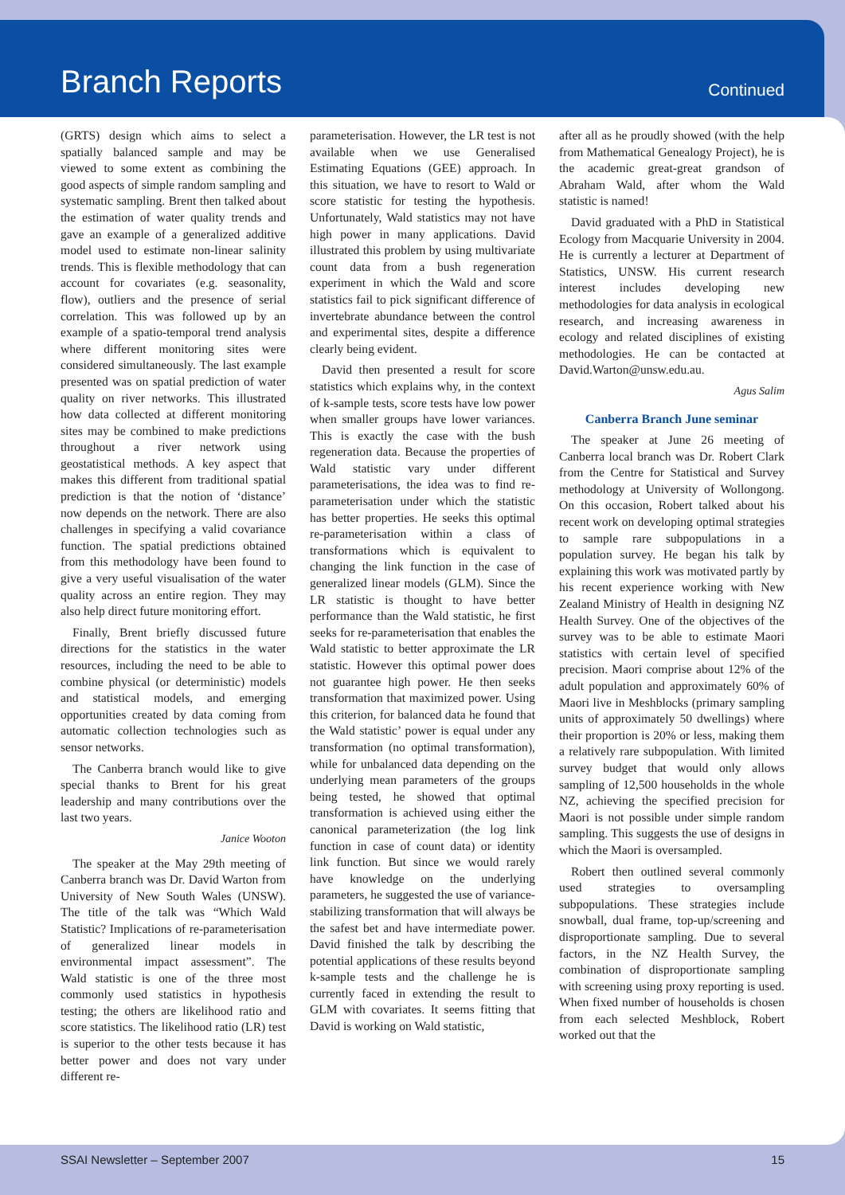Branch Reports
Continued
(GRTS) design which aims to select a spatially balanced sample and may be viewed to some extent as combining the good aspects of simple random sampling and systematic sampling. Brent then talked about the estimation of water quality trends and gave an example of a generalized additive model used to estimate non-linear salinity trends. This is flexible methodology that can account for covariates (e.g. seasonality, flow), outliers and the presence of serial correlation. This was followed up by an example of a spatio-temporal trend analysis where different monitoring sites were considered simultaneously. The last example presented was on spatial prediction of water quality on river networks. This illustrated how data collected at different monitoring sites may be combined to make predictions throughout a river network using geostatistical methods. A key aspect that makes this different from traditional spatial prediction is that the notion of ‘distance’ now depends on the network. There are also challenges in specifying a valid covariance function. The spatial predictions obtained from this methodology have been found to give a very useful visualisation of the water quality across an entire region. They may also help direct future monitoring effort.
Finally, Brent briefly discussed future directions for the statistics in the water resources, including the need to be able to combine physical (or deterministic) models and statistical models, and emerging opportunities created by data coming from automatic collection technologies such as sensor networks.
The Canberra branch would like to give special thanks to Brent for his great leadership and many contributions over the last two years.
Janice Wooton
The speaker at the May 29th meeting of Canberra branch was Dr. David Warton from University of New South Wales (UNSW). The title of the talk was “Which Wald Statistic? Implications of re-parameterisation of generalized linear models in environmental impact assessment”. The Wald statistic is one of the three most commonly used statistics in hypothesis testing; the others are likelihood ratio and score statistics. The likelihood ratio (LR) test is superior to the other tests because it has better power and does not vary under different re-
parameterisation. However, the LR test is not available when we use Generalised Estimating Equations (GEE) approach. In this situation, we have to resort to Wald or score statistic for testing the hypothesis. Unfortunately, Wald statistics may not have high power in many applications. David illustrated this problem by using multivariate count data from a bush regeneration experiment in which the Wald and score statistics fail to pick significant difference of invertebrate abundance between the control and experimental sites, despite a difference clearly being evident.
David then presented a result for score statistics which explains why, in the context of k-sample tests, score tests have low power when smaller groups have lower variances. This is exactly the case with the bush regeneration data. Because the properties of Wald statistic vary under different parameterisations, the idea was to find re-parameterisation under which the statistic has better properties. He seeks this optimal re-parameterisation within a class of transformations which is equivalent to changing the link function in the case of generalized linear models (GLM). Since the LR statistic is thought to have better performance than the Wald statistic, he first seeks for re-parameterisation that enables the Wald statistic to better approximate the LR statistic. However this optimal power does not guarantee high power. He then seeks transformation that maximized power. Using this criterion, for balanced data he found that the Wald statistic’ power is equal under any transformation (no optimal transformation), while for unbalanced data depending on the underlying mean parameters of the groups being tested, he showed that optimal transformation is achieved using either the canonical parameterization (the log link function in case of count data) or identity link function. But since we would rarely have knowledge on the underlying parameters, he suggested the use of variance-stabilizing transformation that will always be the safest bet and have intermediate power. David finished the talk by describing the potential applications of these results beyond k-sample tests and the challenge he is currently faced in extending the result to GLM with covariates. It seems fitting that David is working on Wald statistic,
after all as he proudly showed (with the help from Mathematical Genealogy Project), he is the academic great-great grandson of Abraham Wald, after whom the Wald statistic is named!
David graduated with a PhD in Statistical Ecology from Macquarie University in 2004. He is currently a lecturer at Department of Statistics, UNSW. His current research interest includes developing new methodologies for data analysis in ecological research, and increasing awareness in ecology and related disciplines of existing methodologies. He can be contacted at David.Warton@unsw.edu.au.
Agus Salim
Canberra Branch June seminar
The speaker at June 26 meeting of Canberra local branch was Dr. Robert Clark from the Centre for Statistical and Survey methodology at University of Wollongong. On this occasion, Robert talked about his recent work on developing optimal strategies to sample rare subpopulations in a population survey. He began his talk by explaining this work was motivated partly by his recent experience working with New Zealand Ministry of Health in designing NZ Health Survey. One of the objectives of the survey was to be able to estimate Maori statistics with certain level of specified precision. Maori comprise about 12% of the adult population and approximately 60% of Maori live in Meshblocks (primary sampling units of approximately 50 dwellings) where their proportion is 20% or less, making them a relatively rare subpopulation. With limited survey budget that would only allows sampling of 12,500 households in the whole NZ, achieving the specified precision for Maori is not possible under simple random sampling. This suggests the use of designs in which the Maori is oversampled.
Robert then outlined several commonly used strategies to oversampling subpopulations. These strategies include snowball, dual frame, top-up/screening and disproportionate sampling. Due to several factors, in the NZ Health Survey, the combination of disproportionate sampling with screening using proxy reporting is used. When fixed number of households is chosen from each selected Meshblock, Robert worked out that the
SSAI Newsletter – September 2007 15